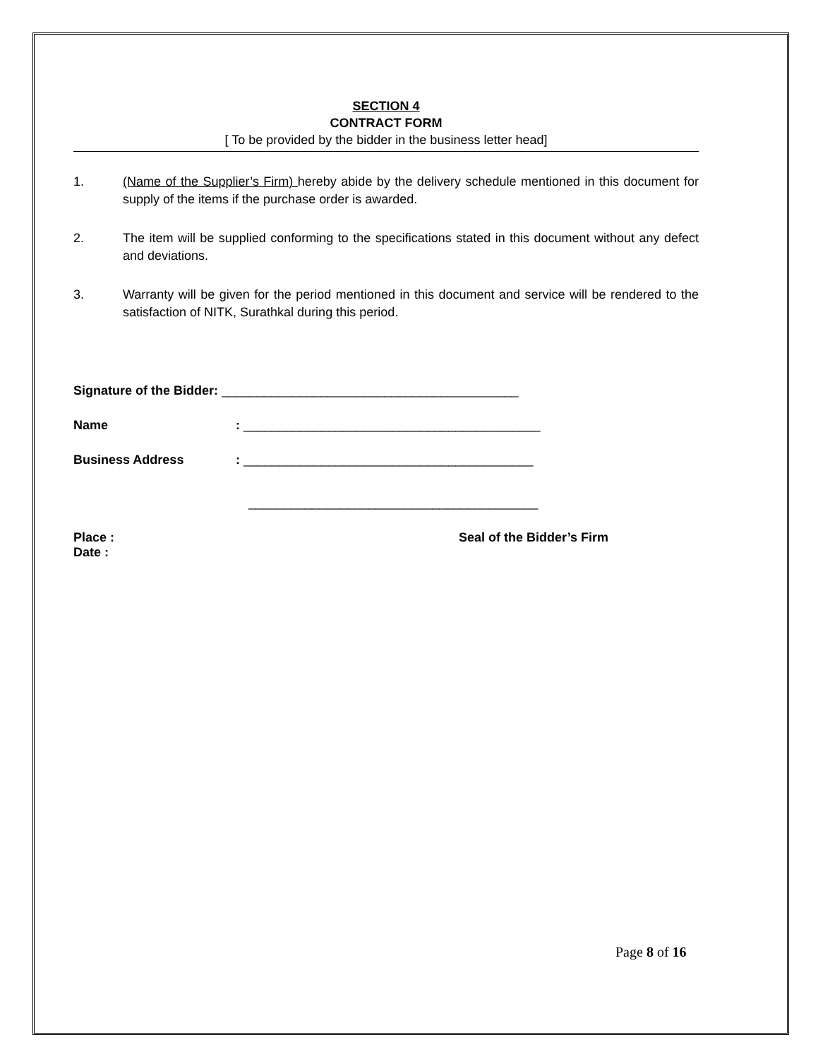SECTION 4
CONTRACT FORM
[ To be provided by the bidder in the business letter head]
1. (Name of the Supplier’s Firm) hereby abide by the delivery schedule mentioned in this document for supply of the items if the purchase order is awarded.
2. The item will be supplied conforming to the specifications stated in this document without any defect and deviations.
3. Warranty will be given for the period mentioned in this document and service will be rendered to the satisfaction of NITK, Surathkal during this period.
Signature of the Bidder: __________________________________________
Name : __________________________________________
Business Address : _________________________________________
_________________________________________
Place : Seal of the Bidder’s Firm
Date :
Page 8 of 16